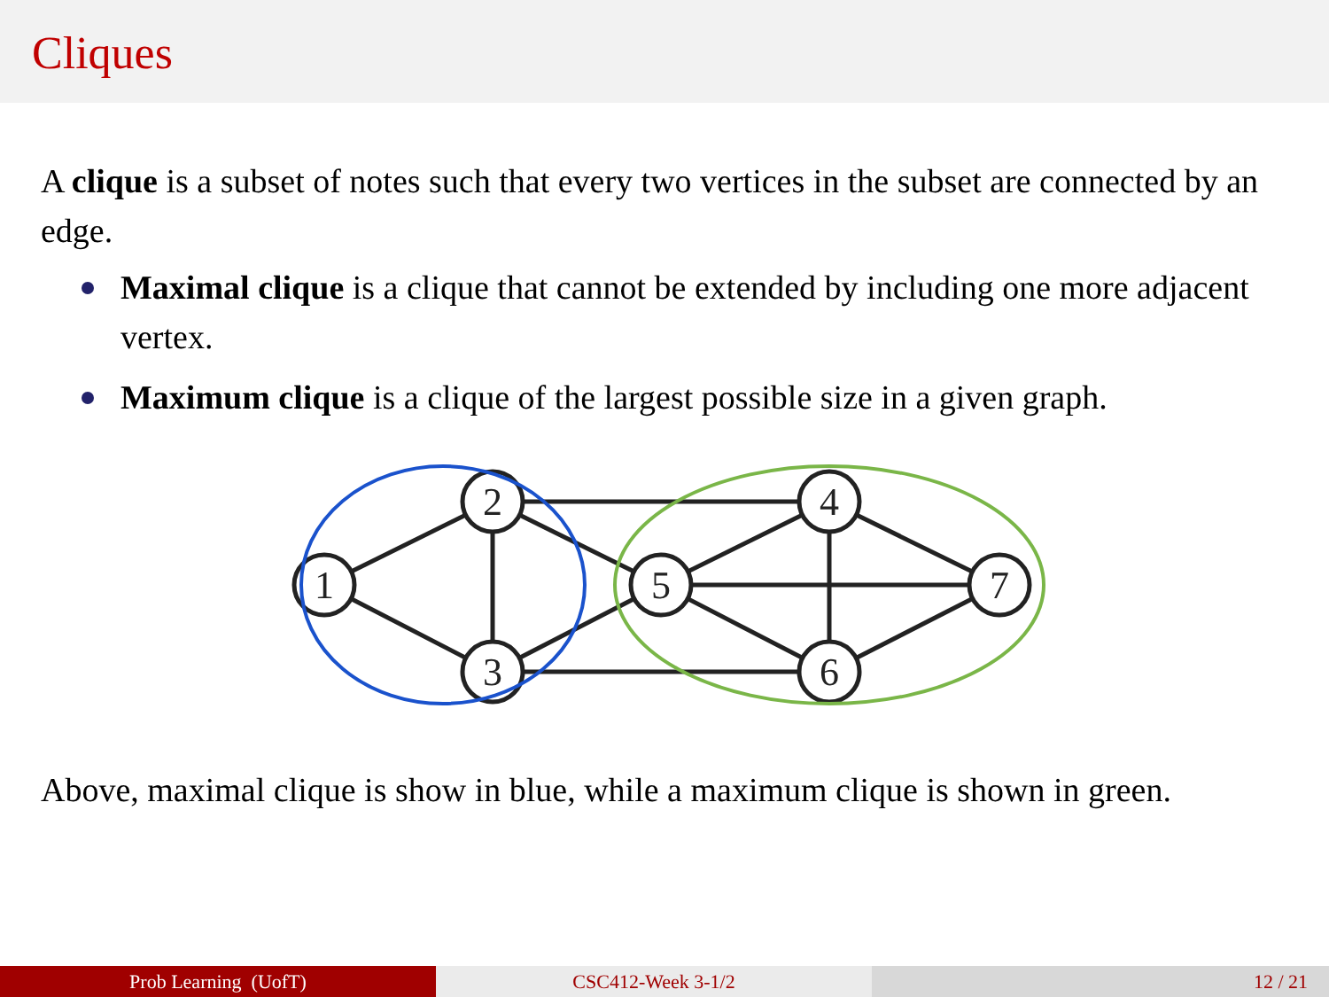Cliques
A clique is a subset of notes such that every two vertices in the subset are connected by an edge.
Maximal clique is a clique that cannot be extended by including one more adjacent vertex.
Maximum clique is a clique of the largest possible size in a given graph.
1
2
3
5
4
6
7
Above, maximal clique is show in blue, while a maximum clique is shown in green.
Prob Learning (UofT) CSC412-Week 3-1/2 12 / 21